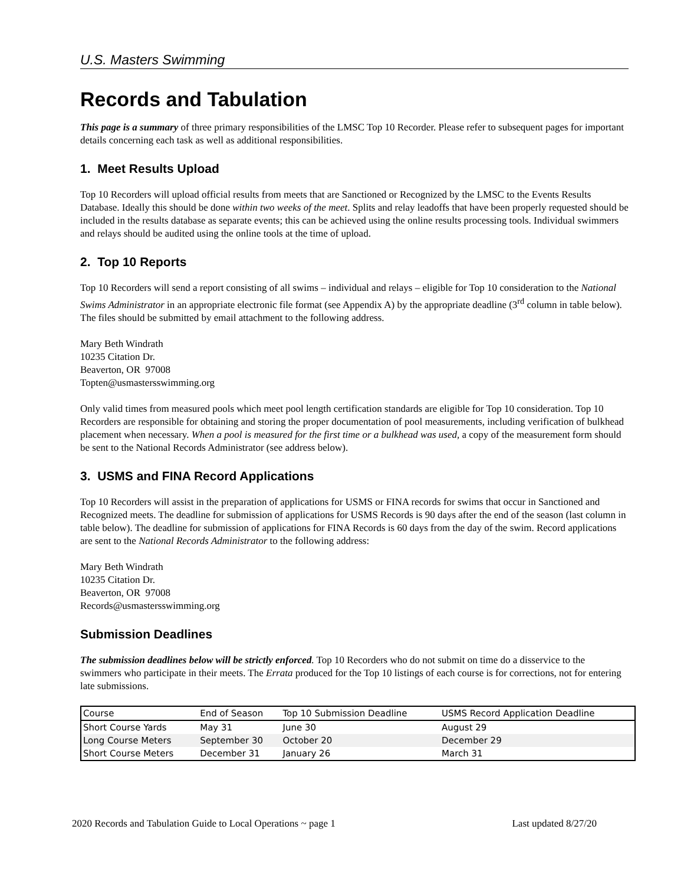U.S. Masters Swimming
Records and Tabulation
This page is a summary of three primary responsibilities of the LMSC Top 10 Recorder. Please refer to subsequent pages for important details concerning each task as well as additional responsibilities.
1. Meet Results Upload
Top 10 Recorders will upload official results from meets that are Sanctioned or Recognized by the LMSC to the Events Results Database. Ideally this should be done within two weeks of the meet. Splits and relay leadoffs that have been properly requested should be included in the results database as separate events; this can be achieved using the online results processing tools. Individual swimmers and relays should be audited using the online tools at the time of upload.
2. Top 10 Reports
Top 10 Recorders will send a report consisting of all swims – individual and relays – eligible for Top 10 consideration to the National Swims Administrator in an appropriate electronic file format (see Appendix A) by the appropriate deadline (3<sup>rd</sup> column in table below). The files should be submitted by email attachment to the following address.
Mary Beth Windrath
10235 Citation Dr.
Beaverton, OR 97008
Topten@usmastersswimming.org
Only valid times from measured pools which meet pool length certification standards are eligible for Top 10 consideration. Top 10 Recorders are responsible for obtaining and storing the proper documentation of pool measurements, including verification of bulkhead placement when necessary. When a pool is measured for the first time or a bulkhead was used, a copy of the measurement form should be sent to the National Records Administrator (see address below).
3. USMS and FINA Record Applications
Top 10 Recorders will assist in the preparation of applications for USMS or FINA records for swims that occur in Sanctioned and Recognized meets. The deadline for submission of applications for USMS Records is 90 days after the end of the season (last column in table below). The deadline for submission of applications for FINA Records is 60 days from the day of the swim. Record applications are sent to the National Records Administrator to the following address:
Mary Beth Windrath
10235 Citation Dr.
Beaverton, OR 97008
Records@usmastersswimming.org
Submission Deadlines
The submission deadlines below will be strictly enforced. Top 10 Recorders who do not submit on time do a disservice to the swimmers who participate in their meets. The Errata produced for the Top 10 listings of each course is for corrections, not for entering late submissions.
| Course | End of Season | Top 10 Submission Deadline | USMS Record Application Deadline |
| --- | --- | --- | --- |
| Short Course Yards | May 31 | June 30 | August 29 |
| Long Course Meters | September 30 | October 20 | December 29 |
| Short Course Meters | December 31 | January 26 | March 31 |
2020 Records and Tabulation Guide to Local Operations ~ page 1 Last updated 8/27/20